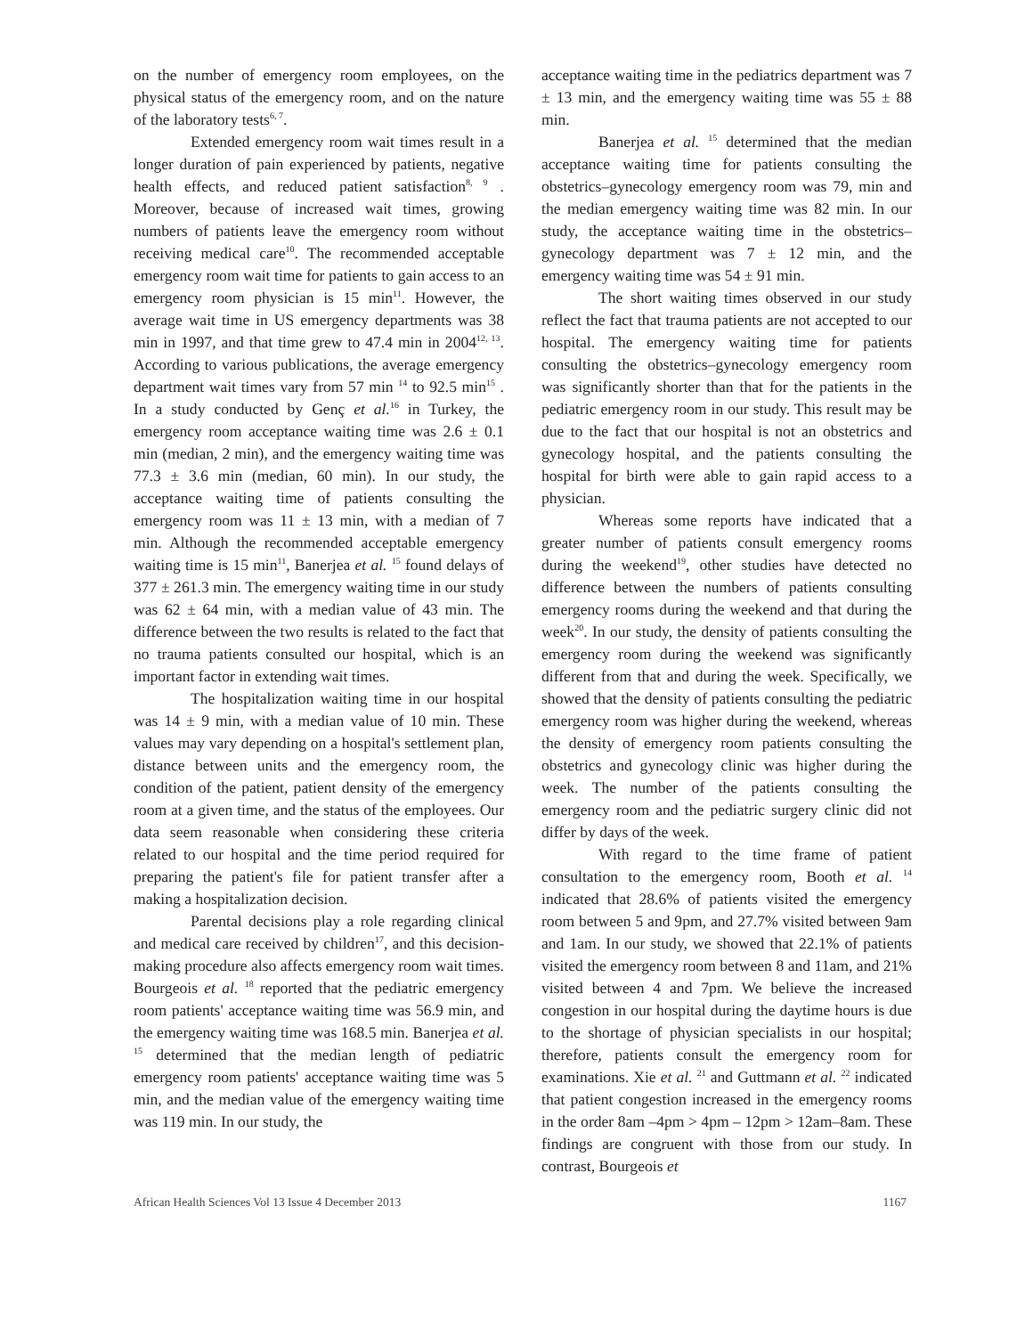on the number of emergency room employees, on the physical status of the emergency room, and on the nature of the laboratory tests<sup>6, 7</sup>.
Extended emergency room wait times result in a longer duration of pain experienced by patients, negative health effects, and reduced patient satisfaction<sup>8, 9</sup> . Moreover, because of increased wait times, growing numbers of patients leave the emergency room without receiving medical care<sup>10</sup>. The recommended acceptable emergency room wait time for patients to gain access to an emergency room physician is 15 min<sup>11</sup>. However, the average wait time in US emergency departments was 38 min in 1997, and that time grew to 47.4 min in 2004<sup>12, 13</sup>. According to various publications, the average emergency department wait times vary from 57 min <sup>14</sup> to 92.5 min<sup>15</sup> . In a study conducted by Genç et al.<sup>16</sup> in Turkey, the emergency room acceptance waiting time was 2.6 ± 0.1 min (median, 2 min), and the emergency waiting time was 77.3 ± 3.6 min (median, 60 min). In our study, the acceptance waiting time of patients consulting the emergency room was 11 ± 13 min, with a median of 7 min. Although the recommended acceptable emergency waiting time is 15 min<sup>11</sup>, Banerjea et al. <sup>15</sup> found delays of 377 ± 261.3 min. The emergency waiting time in our study was 62 ± 64 min, with a median value of 43 min. The difference between the two results is related to the fact that no trauma patients consulted our hospital, which is an important factor in extending wait times.
The hospitalization waiting time in our hospital was 14 ± 9 min, with a median value of 10 min. These values may vary depending on a hospital's settlement plan, distance between units and the emergency room, the condition of the patient, patient density of the emergency room at a given time, and the status of the employees. Our data seem reasonable when considering these criteria related to our hospital and the time period required for preparing the patient's file for patient transfer after a making a hospitalization decision.
Parental decisions play a role regarding clinical and medical care received by children<sup>17</sup>, and this decision-making procedure also affects emergency room wait times. Bourgeois et al. <sup>18</sup> reported that the pediatric emergency room patients' acceptance waiting time was 56.9 min, and the emergency waiting time was 168.5 min. Banerjea et al. <sup>15</sup> determined that the median length of pediatric emergency room patients' acceptance waiting time was 5 min, and the median value of the emergency waiting time was 119 min. In our study, the
acceptance waiting time in the pediatrics department was 7 ± 13 min, and the emergency waiting time was 55 ± 88 min.
Banerjea et al. <sup>15</sup> determined that the median acceptance waiting time for patients consulting the obstetrics–gynecology emergency room was 79, min and the median emergency waiting time was 82 min. In our study, the acceptance waiting time in the obstetrics–gynecology department was 7 ± 12 min, and the emergency waiting time was 54 ± 91 min.
The short waiting times observed in our study reflect the fact that trauma patients are not accepted to our hospital. The emergency waiting time for patients consulting the obstetrics–gynecology emergency room was significantly shorter than that for the patients in the pediatric emergency room in our study. This result may be due to the fact that our hospital is not an obstetrics and gynecology hospital, and the patients consulting the hospital for birth were able to gain rapid access to a physician.
Whereas some reports have indicated that a greater number of patients consult emergency rooms during the weekend<sup>19</sup>, other studies have detected no difference between the numbers of patients consulting emergency rooms during the weekend and that during the week<sup>20</sup>. In our study, the density of patients consulting the emergency room during the weekend was significantly different from that and during the week. Specifically, we showed that the density of patients consulting the pediatric emergency room was higher during the weekend, whereas the density of emergency room patients consulting the obstetrics and gynecology clinic was higher during the week. The number of the patients consulting the emergency room and the pediatric surgery clinic did not differ by days of the week.
With regard to the time frame of patient consultation to the emergency room, Booth et al. <sup>14</sup> indicated that 28.6% of patients visited the emergency room between 5 and 9pm, and 27.7% visited between 9am and 1am. In our study, we showed that 22.1% of patients visited the emergency room between 8 and 11am, and 21% visited between 4 and 7pm. We believe the increased congestion in our hospital during the daytime hours is due to the shortage of physician specialists in our hospital; therefore, patients consult the emergency room for examinations. Xie et al. <sup>21</sup> and Guttmann et al. <sup>22</sup> indicated that patient congestion increased in the emergency rooms in the order 8am –4pm > 4pm – 12pm > 12am–8am. These findings are congruent with those from our study. In contrast, Bourgeois et
African Health Sciences Vol 13 Issue 4 December 2013 1167